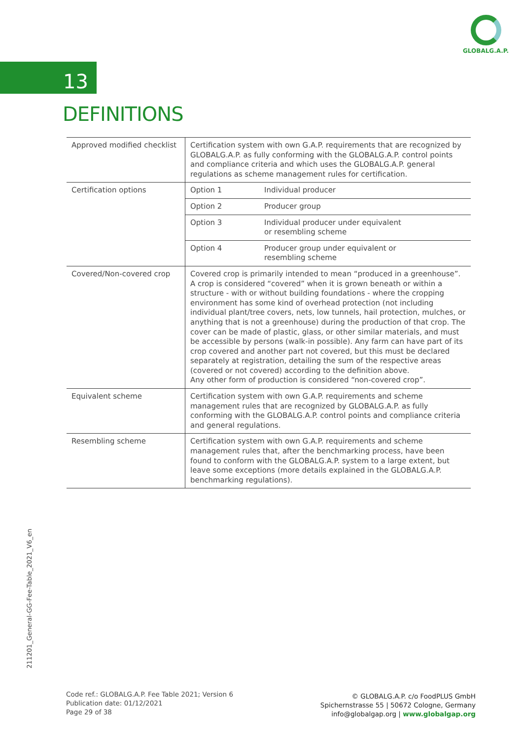GLOBALG.A.P.
13
DEFINITIONS
| Approved modified checklist | Certification system with own G.A.P. requirements that are recognized by GLOBALG.A.P. as fully conforming with the GLOBALG.A.P. control points and compliance criteria and which uses the GLOBALG.A.P. general regulations as scheme management rules for certification. | |
| Certification options | Option 1 | Individual producer |
| | Option 2 | Producer group |
| | Option 3 | Individual producer under equivalent or resembling scheme |
| | Option 4 | Producer group under equivalent or resembling scheme |
| Covered/Non-covered crop | Covered crop is primarily intended to mean “produced in a greenhouse”. A crop is considered “covered” when it is grown beneath or within a structure - with or without building foundations - where the cropping environment has some kind of overhead protection (not including individual plant/tree covers, nets, low tunnels, hail protection, mulches, or anything that is not a greenhouse) during the production of that crop. The cover can be made of plastic, glass, or other similar materials, and must be accessible by persons (walk-in possible). Any farm can have part of its crop covered and another part not covered, but this must be declared separately at registration, detailing the sum of the respective areas (covered or not covered) according to the definition above. Any other form of production is considered “non-covered crop”. | |
| Equivalent scheme | Certification system with own G.A.P. requirements and scheme management rules that are recognized by GLOBALG.A.P. as fully conforming with the GLOBALG.A.P. control points and compliance criteria and general regulations. | |
| Resembling scheme | Certification system with own G.A.P. requirements and scheme management rules that, after the benchmarking process, have been found to conform with the GLOBALG.A.P. system to a large extent, but leave some exceptions (more details explained in the GLOBALG.A.P. benchmarking regulations). | |
211201_General-GG-Fee-Table_2021_V6_en
Code ref.: GLOBALG.A.P. Fee Table 2021; Version 6
Publication date: 01/12/2021
Page 29 of 38
© GLOBALG.A.P. c/o FoodPLUS GmbH
Spichernstrasse 55 | 50672 Cologne, Germany
info@globalgap.org | www.globalgap.org